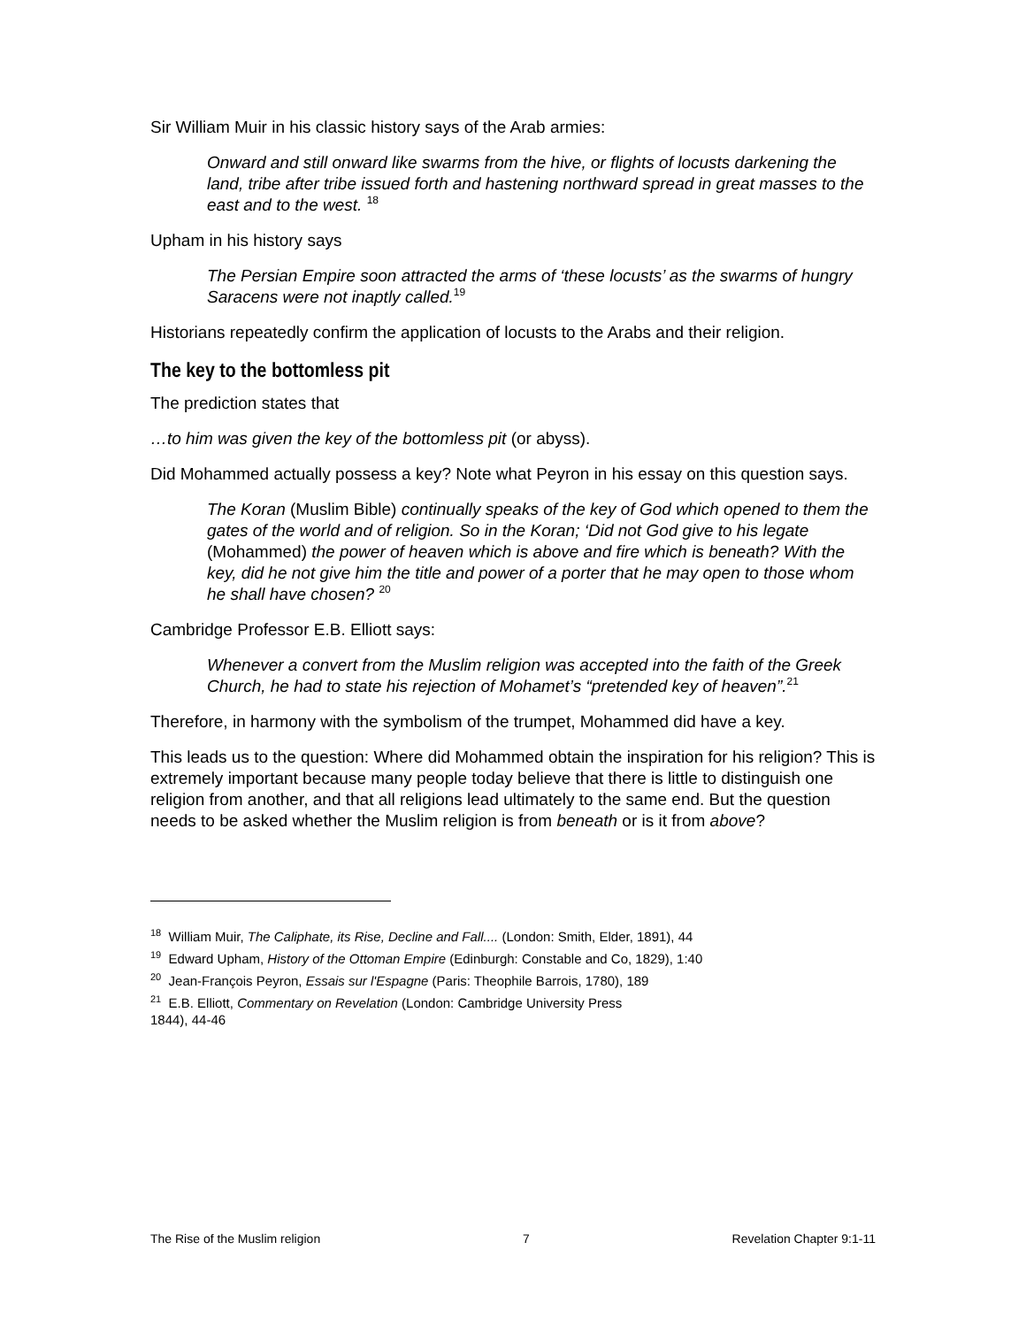Sir William Muir in his classic history says of the Arab armies:
Onward and still onward like swarms from the hive, or flights of locusts darkening the land, tribe after tribe issued forth and hastening northward spread in great masses to the east and to the west. <sup>18</sup>
Upham in his history says
The Persian Empire soon attracted the arms of ‘these locusts’ as the swarms of hungry Saracens were not inaptly called.<sup>19</sup>
Historians repeatedly confirm the application of locusts to the Arabs and their religion.
The key to the bottomless pit
The prediction states that
…to him was given the key of the bottomless pit (or abyss).
Did Mohammed actually possess a key? Note what Peyron in his essay on this question says.
The Koran (Muslim Bible) continually speaks of the key of God which opened to them the gates of the world and of religion. So in the Koran; ‘Did not God give to his legate (Mohammed) the power of heaven which is above and fire which is beneath? With the key, did he not give him the title and power of a porter that he may open to those whom he shall have chosen? <sup>20</sup>
Cambridge Professor E.B. Elliott says:
Whenever a convert from the Muslim religion was accepted into the faith of the Greek Church, he had to state his rejection of Mohamet’s “pretended key of heaven”.<sup>21</sup>
Therefore, in harmony with the symbolism of the trumpet, Mohammed did have a key.
This leads us to the question: Where did Mohammed obtain the inspiration for his religion? This is extremely important because many people today believe that there is little to distinguish one religion from another, and that all religions lead ultimately to the same end. But the question needs to be asked whether the Muslim religion is from beneath or is it from above?
<sup>18</sup> William Muir, The Caliphate, its Rise, Decline and Fall.... (London: Smith, Elder, 1891), 44
<sup>19</sup> Edward Upham, History of the Ottoman Empire (Edinburgh: Constable and Co, 1829), 1:40
<sup>20</sup> Jean-François Peyron, Essais sur l'Espagne (Paris: Theophile Barrois, 1780), 189
<sup>21</sup> E.B. Elliott, Commentary on Revelation (London: Cambridge University Press
1844), 44-46
The Rise of the Muslim religion 7 Revelation Chapter 9:1-11